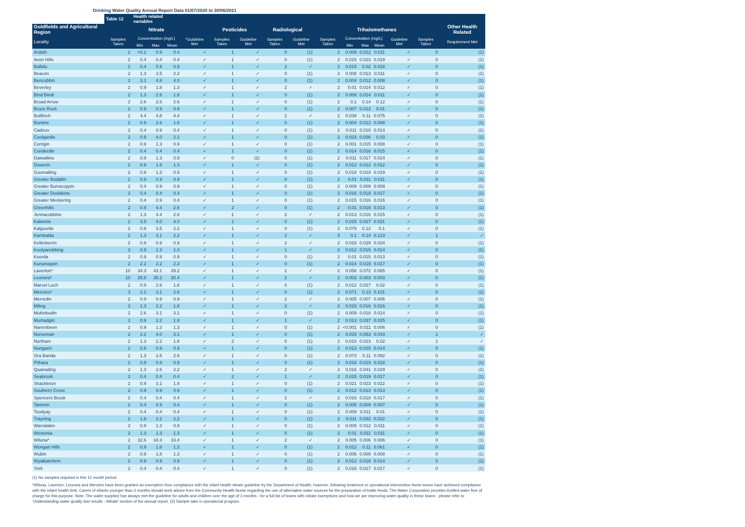Drinking Water Quality Annual Report Data 01/07/2020 to 30/06/2021
| | Table 12 | Health related variables | | | | | | | | | | | | | | |
| --- | --- | --- | --- | --- | --- | --- | --- | --- | --- | --- | --- | --- | --- | --- | --- | --- |
| Goldfields and Agricultural Region | Nitrate | | | | | Pesticides | | Radiological | | Trihalomethanes | | | | | | Other Health Related |
| Locality | Samples Taken | Concentration (mg/L) | | | *Guideline Met | Samples Taken | Guideline Met | Samples Taken | Guideline Met | Samples Taken | Concentration (mg/L) | | | Guideline Met | Samples Taken | Requirement Met |
| | | Min | Max | Mean | | | | | | | Min | Max | Mean | | | |
| Ardath | 2 | <0.2 | 0.9 | 0.4 | ✓ | 1 | ✓ | 0 | (1) | 2 | 0.009 | 0.012 | 0.011 | ✓ | 0 | (1) |
| Avon Hills | 2 | 0.4 | 0.4 | 0.4 | ✓ | 1 | ✓ | 0 | (1) | 2 | 0.015 | 0.023 | 0.019 | ✓ | 0 | (1) |
| Ballidu | 2 | 0.4 | 0.9 | 0.9 | ✓ | 1 | ✓ | 2 | ✓ | 2 | 0.015 | 0.02 | 0.018 | ✓ | 0 | (1) |
| Beacon | 2 | 1.3 | 3.5 | 2.2 | ✓ | 1 | ✓ | 0 | (1) | 2 | 0.008 | 0.013 | 0.011 | ✓ | 0 | (1) |
| Bencubbin | 2 | 3.1 | 4.8 | 4.0 | ✓ | 1 | ✓ | 0 | (1) | 2 | 0.004 | 0.012 | 0.008 | ✓ | 0 | (1) |
| Beverley | 2 | 0.9 | 1.8 | 1.3 | ✓ | 1 | ✓ | 2 | ✓ | 2 | 0.01 | 0.014 | 0.012 | ✓ | 0 | (1) |
| Bind Bindi | 2 | 1.3 | 2.6 | 1.8 | ✓ | 1 | ✓ | 0 | (1) | 2 | 0.008 | 0.014 | 0.011 | ✓ | 0 | (1) |
| Broad Arrow | 2 | 2.6 | 2.6 | 2.6 | ✓ | 1 | ✓ | 0 | (1) | 2 | 0.1 | 0.14 | 0.12 | ✓ | 0 | (1) |
| Bruce Rock | 2 | 0.9 | 0.9 | 0.9 | ✓ | 1 | ✓ | 0 | (1) | 2 | 0.007 | 0.012 | 0.01 | ✓ | 0 | (1) |
| Bullfinch | 2 | 4.4 | 4.8 | 4.4 | ✓ | 1 | ✓ | 2 | ✓ | 2 | 0.039 | 0.11 | 0.075 | ✓ | 0 | (1) |
| Buntine | 2 | 0.9 | 2.6 | 1.8 | ✓ | 1 | ✓ | 0 | (1) | 2 | 0.004 | 0.012 | 0.008 | ✓ | 0 | (1) |
| Cadoux | 2 | 0.4 | 0.9 | 0.4 | ✓ | 1 | ✓ | 0 | (1) | 2 | 0.011 | 0.016 | 0.014 | ✓ | 0 | (1) |
| Coolgardie | 2 | 0.9 | 4.0 | 2.2 | ✓ | 1 | ✓ | 0 | (1) | 2 | 0.023 | 0.036 | 0.03 | ✓ | 0 | (1) |
| Corrigin | 2 | 0.9 | 1.3 | 0.9 | ✓ | 1 | ✓ | 0 | (1) | 2 | 0.001 | 0.015 | 0.008 | ✓ | 0 | (1) |
| Cunderdin | 2 | 0.4 | 0.4 | 0.4 | ✓ | 1 | ✓ | 0 | (1) | 2 | 0.014 | 0.016 | 0.015 | ✓ | 0 | (1) |
| Dalwallinu | 2 | 0.9 | 1.3 | 0.9 | ✓ | 0 | (2) | 0 | (1) | 2 | 0.011 | 0.017 | 0.014 | ✓ | 0 | (1) |
| Dowerin | 2 | 0.9 | 1.8 | 1.3 | ✓ | 1 | ✓ | 0 | (1) | 2 | 0.012 | 0.012 | 0.012 | ✓ | 0 | (1) |
| Goomalling | 2 | 0.9 | 1.3 | 0.9 | ✓ | 1 | ✓ | 0 | (1) | 2 | 0.018 | 0.019 | 0.019 | ✓ | 0 | (1) |
| Greater Bodallin | 2 | 0.9 | 0.9 | 0.9 | ✓ | 1 | ✓ | 0 | (1) | 2 | 0.01 | 0.011 | 0.011 | ✓ | 0 | (1) |
| Greater Burracoppin | 2 | 0.4 | 0.9 | 0.9 | ✓ | 1 | ✓ | 0 | (1) | 2 | 0.009 | 0.009 | 0.009 | ✓ | 0 | (1) |
| Greater Doolakine | 2 | 0.4 | 0.4 | 0.4 | ✓ | 1 | ✓ | 0 | (1) | 2 | 0.016 | 0.018 | 0.017 | ✓ | 0 | (1) |
| Greater Meckering | 2 | 0.4 | 0.9 | 0.4 | ✓ | 1 | ✓ | 0 | (1) | 2 | 0.015 | 0.016 | 0.016 | ✓ | 0 | (1) |
| Greenhills | 2 | 0.9 | 4.4 | 2.6 | ✓ | 2 | ✓ | 0 | (1) | 2 | 0.01 | 0.016 | 0.013 | ✓ | 0 | (1) |
| Jennacubbine | 2 | 1.3 | 4.4 | 2.6 | ✓ | 1 | ✓ | 2 | ✓ | 2 | 0.013 | 0.016 | 0.015 | ✓ | 0 | (1) |
| Kalannie | 2 | 3.5 | 4.0 | 4.0 | ✓ | 1 | ✓ | 0 | (1) | 2 | 0.015 | 0.027 | 0.021 | ✓ | 0 | (1) |
| Kalgoorlie | 2 | 0.9 | 3.5 | 2.2 | ✓ | 1 | ✓ | 0 | (1) | 2 | 0.079 | 0.12 | 0.1 | ✓ | 0 | (1) |
| Kambalda | 2 | 1.3 | 3.1 | 2.2 | ✓ | 1 | ✓ | 2 | ✓ | 3 | 0.1 | 0.14 | 0.123 | ✓ | 1 | ✓ |
| Kellerberrin | 2 | 0.9 | 0.9 | 0.9 | ✓ | 1 | ✓ | 2 | ✓ | 2 | 0.018 | 0.029 | 0.024 | ✓ | 0 | (1) |
| Koolyanobbing | 2 | 0.9 | 1.3 | 1.3 | ✓ | 1 | ✓ | 1 | ✓ | 2 | 0.012 | 0.015 | 0.014 | ✓ | 0 | (1) |
| Koorda | 2 | 0.9 | 0.9 | 0.9 | ✓ | 1 | ✓ | 0 | (1) | 2 | 0.01 | 0.015 | 0.013 | ✓ | 0 | (1) |
| Kununoppin | 2 | 2.2 | 2.2 | 2.2 | ✓ | 1 | ✓ | 0 | (1) | 2 | 0.014 | 0.019 | 0.017 | ✓ | 0 | (1) |
| Laverton* | 10 | 34.3 | 43.1 | 39.2 | ✓ | 1 | ✓ | 2 | ✓ | 2 | 0.058 | 0.072 | 0.065 | ✓ | 0 | (1) |
| Leonora* | 10 | 26.8 | 35.2 | 30.4 | ✓ | 1 | ✓ | 2 | ✓ | 2 | 0.002 | 0.003 | 0.003 | ✓ | 0 | (1) |
| Marvel Loch | 2 | 0.9 | 2.6 | 1.8 | ✓ | 1 | ✓ | 0 | (1) | 2 | 0.012 | 0.027 | 0.02 | ✓ | 0 | (1) |
| Menzies* | 3 | 2.2 | 3.1 | 2.6 | ✓ | 1 | ✓ | 0 | (1) | 2 | 0.071 | 0.13 | 0.101 | ✓ | 0 | (1) |
| Merredin | 2 | 0.9 | 0.9 | 0.9 | ✓ | 1 | ✓ | 2 | ✓ | 2 | 0.005 | 0.007 | 0.006 | ✓ | 0 | (1) |
| Miling | 2 | 1.3 | 2.2 | 1.8 | ✓ | 1 | ✓ | 2 | ✓ | 2 | 0.015 | 0.016 | 0.016 | ✓ | 0 | (1) |
| Mukinbudin | 2 | 2.6 | 3.1 | 3.1 | ✓ | 1 | ✓ | 0 | (1) | 2 | 0.009 | 0.018 | 0.014 | ✓ | 0 | (1) |
| Muntadgin | 2 | 0.9 | 2.2 | 1.8 | ✓ | 1 | ✓ | 1 | ✓ | 2 | 0.013 | 0.037 | 0.025 | ✓ | 0 | (1) |
| Narembeen | 2 | 0.9 | 1.3 | 1.3 | ✓ | 1 | ✓ | 0 | (1) | 2 | <0.001 | 0.011 | 0.006 | ✓ | 0 | (1) |
| Norseman | 2 | 2.2 | 4.0 | 3.1 | ✓ | 1 | ✓ | 0 | (1) | 2 | 0.033 | 0.053 | 0.043 | ✓ | 1 | ✓ |
| Northam | 2 | 1.3 | 2.2 | 1.8 | ✓ | 2 | ✓ | 0 | (1) | 2 | 0.016 | 0.023 | 0.02 | ✓ | 1 | ✓ |
| Nungarin | 2 | 0.9 | 0.9 | 0.9 | ✓ | 1 | ✓ | 0 | (1) | 2 | 0.013 | 0.015 | 0.014 | ✓ | 0 | (1) |
| Ora Banda | 2 | 1.3 | 3.5 | 2.6 | ✓ | 1 | ✓ | 0 | (1) | 2 | 0.073 | 0.11 | 0.092 | ✓ | 0 | (1) |
| Pithara | 2 | 0.9 | 0.9 | 0.9 | ✓ | 1 | ✓ | 0 | (1) | 2 | 0.016 | 0.019 | 0.018 | ✓ | 0 | (1) |
| Quairading | 2 | 1.3 | 2.6 | 2.2 | ✓ | 1 | ✓ | 2 | ✓ | 2 | 0.016 | 0.041 | 0.029 | ✓ | 0 | (1) |
| Seabrook | 2 | 0.4 | 0.4 | 0.4 | ✓ | 2 | ✓ | 1 | ✓ | 2 | 0.015 | 0.019 | 0.017 | ✓ | 0 | (1) |
| Shackleton | 2 | 0.9 | 3.1 | 1.8 | ✓ | 1 | ✓ | 0 | (1) | 2 | 0.021 | 0.023 | 0.022 | ✓ | 0 | (1) |
| Southern Cross | 2 | 0.9 | 0.9 | 0.9 | ✓ | 1 | ✓ | 0 | (1) | 2 | 0.012 | 0.013 | 0.013 | ✓ | 0 | (1) |
| Spencers Brook | 2 | 0.4 | 0.4 | 0.4 | ✓ | 1 | ✓ | 2 | ✓ | 2 | 0.016 | 0.018 | 0.017 | ✓ | 0 | (1) |
| Tammin | 2 | 0.4 | 0.9 | 0.4 | ✓ | 1 | ✓ | 0 | (1) | 2 | 0.005 | 0.009 | 0.007 | ✓ | 0 | (1) |
| Toodyay | 2 | 0.4 | 0.4 | 0.4 | ✓ | 1 | ✓ | 0 | (1) | 2 | 0.009 | 0.011 | 0.01 | ✓ | 0 | (1) |
| Trayning | 2 | 1.8 | 2.2 | 2.2 | ✓ | 1 | ✓ | 0 | (1) | 2 | 0.011 | 0.032 | 0.022 | ✓ | 0 | (1) |
| Warralakin | 2 | 0.9 | 1.3 | 0.9 | ✓ | 1 | ✓ | 0 | (1) | 2 | 0.009 | 0.012 | 0.011 | ✓ | 0 | (1) |
| Westonia | 2 | 1.3 | 1.3 | 1.3 | ✓ | 1 | ✓ | 0 | (1) | 2 | 0.01 | 0.011 | 0.011 | ✓ | 0 | (1) |
| Wiluna* | 2 | 32.6 | 34.3 | 33.4 | ✓ | 1 | ✓ | 2 | ✓ | 2 | 0.005 | 0.006 | 0.006 | ✓ | 0 | (1) |
| Wongan Hills | 2 | 0.9 | 1.8 | 1.3 | ✓ | 1 | ✓ | 0 | (1) | 2 | 0.012 | 0.11 | 0.061 | ✓ | 0 | (1) |
| Wubin | 2 | 0.9 | 1.8 | 1.3 | ✓ | 1 | ✓ | 0 | (1) | 2 | 0.006 | 0.009 | 0.008 | ✓ | 0 | (1) |
| Wyalkatchem | 2 | 0.9 | 0.9 | 0.9 | ✓ | 1 | ✓ | 0 | (1) | 2 | 0.012 | 0.016 | 0.014 | ✓ | 0 | (1) |
| York | 2 | 0.4 | 0.4 | 0.4 | ✓ | 1 | ✓ | 0 | (1) | 2 | 0.016 | 0.017 | 0.017 | ✓ | 0 | (1) |
(1) No samples required in this 12 month period.
*Wiluna, Laverton, Leonora and Menzies have been granted an exemption from compliance with the infant health nitrate guideline by the Department of Health, however, following treatment or operational intervention these towns have achieved compliance with the infant health limit. Carers of infants younger than 3 months should seek advice from the Community Health Nurse regarding the use of alternative water sources for the preparation of bottle feeds. The Water Corporation provides bottled water free of charge for this purpose. Note: The water supplied has always met the guideline for adults and children over the age of 3 months - for a full list of towns with nitrate exemptions and how we are improving water quality in these towns - please refer to 'Understanding water quality test results - Nitrate' section of the annual report. (2) Sample take in operational program.